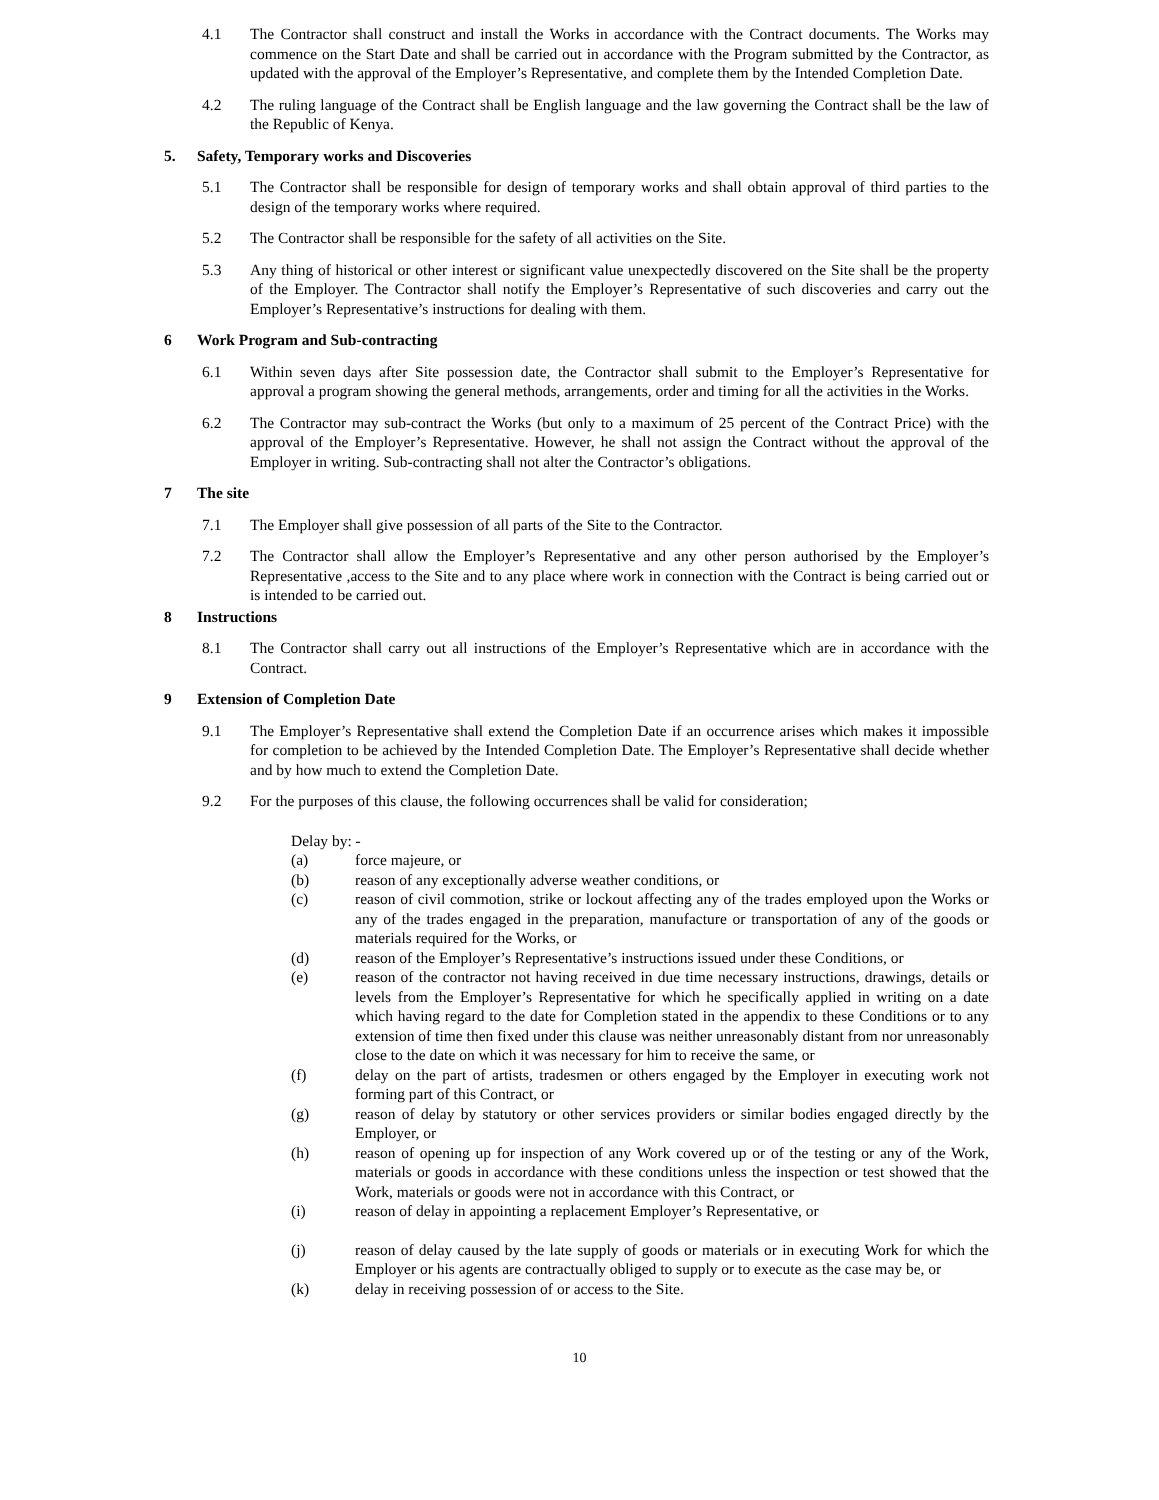4.1 The Contractor shall construct and install the Works in accordance with the Contract documents. The Works may commence on the Start Date and shall be carried out in accordance with the Program submitted by the Contractor, as updated with the approval of the Employer’s Representative, and complete them by the Intended Completion Date.
4.2 The ruling language of the Contract shall be English language and the law governing the Contract shall be the law of the Republic of Kenya.
5. Safety, Temporary works and Discoveries
5.1 The Contractor shall be responsible for design of temporary works and shall obtain approval of third parties to the design of the temporary works where required.
5.2 The Contractor shall be responsible for the safety of all activities on the Site.
5.3 Any thing of historical or other interest or significant value unexpectedly discovered on the Site shall be the property of the Employer. The Contractor shall notify the Employer’s Representative of such discoveries and carry out the Employer’s Representative’s instructions for dealing with them.
6 Work Program and Sub-contracting
6.1 Within seven days after Site possession date, the Contractor shall submit to the Employer’s Representative for approval a program showing the general methods, arrangements, order and timing for all the activities in the Works.
6.2 The Contractor may sub-contract the Works (but only to a maximum of 25 percent of the Contract Price) with the approval of the Employer’s Representative. However, he shall not assign the Contract without the approval of the Employer in writing. Sub-contracting shall not alter the Contractor’s obligations.
7 The site
7.1 The Employer shall give possession of all parts of the Site to the Contractor.
7.2 The Contractor shall allow the Employer’s Representative and any other person authorised by the Employer’s Representative ,access to the Site and to any place where work in connection with the Contract is being carried out or is intended to be carried out.
8 Instructions
8.1 The Contractor shall carry out all instructions of the Employer’s Representative which are in accordance with the Contract.
9 Extension of Completion Date
9.1 The Employer’s Representative shall extend the Completion Date if an occurrence arises which makes it impossible for completion to be achieved by the Intended Completion Date. The Employer’s Representative shall decide whether and by how much to extend the Completion Date.
9.2 For the purposes of this clause, the following occurrences shall be valid for consideration;
Delay by: -
(a) force majeure, or
(b) reason of any exceptionally adverse weather conditions, or
(c) reason of civil commotion, strike or lockout affecting any of the trades employed upon the Works or any of the trades engaged in the preparation, manufacture or transportation of any of the goods or materials required for the Works, or
(d) reason of the Employer’s Representative’s instructions issued under these Conditions, or
(e) reason of the contractor not having received in due time necessary instructions, drawings, details or levels from the Employer’s Representative for which he specifically applied in writing on a date which having regard to the date for Completion stated in the appendix to these Conditions or to any extension of time then fixed under this clause was neither unreasonably distant from nor unreasonably close to the date on which it was necessary for him to receive the same, or
(f) delay on the part of artists, tradesmen or others engaged by the Employer in executing work not forming part of this Contract, or
(g) reason of delay by statutory or other services providers or similar bodies engaged directly by the Employer, or
(h) reason of opening up for inspection of any Work covered up or of the testing or any of the Work, materials or goods in accordance with these conditions unless the inspection or test showed that the Work, materials or goods were not in accordance with this Contract, or
(i) reason of delay in appointing a replacement Employer’s Representative, or
(j) reason of delay caused by the late supply of goods or materials or in executing Work for which the Employer or his agents are contractually obliged to supply or to execute as the case may be, or
(k) delay in receiving possession of or access to the Site.
10